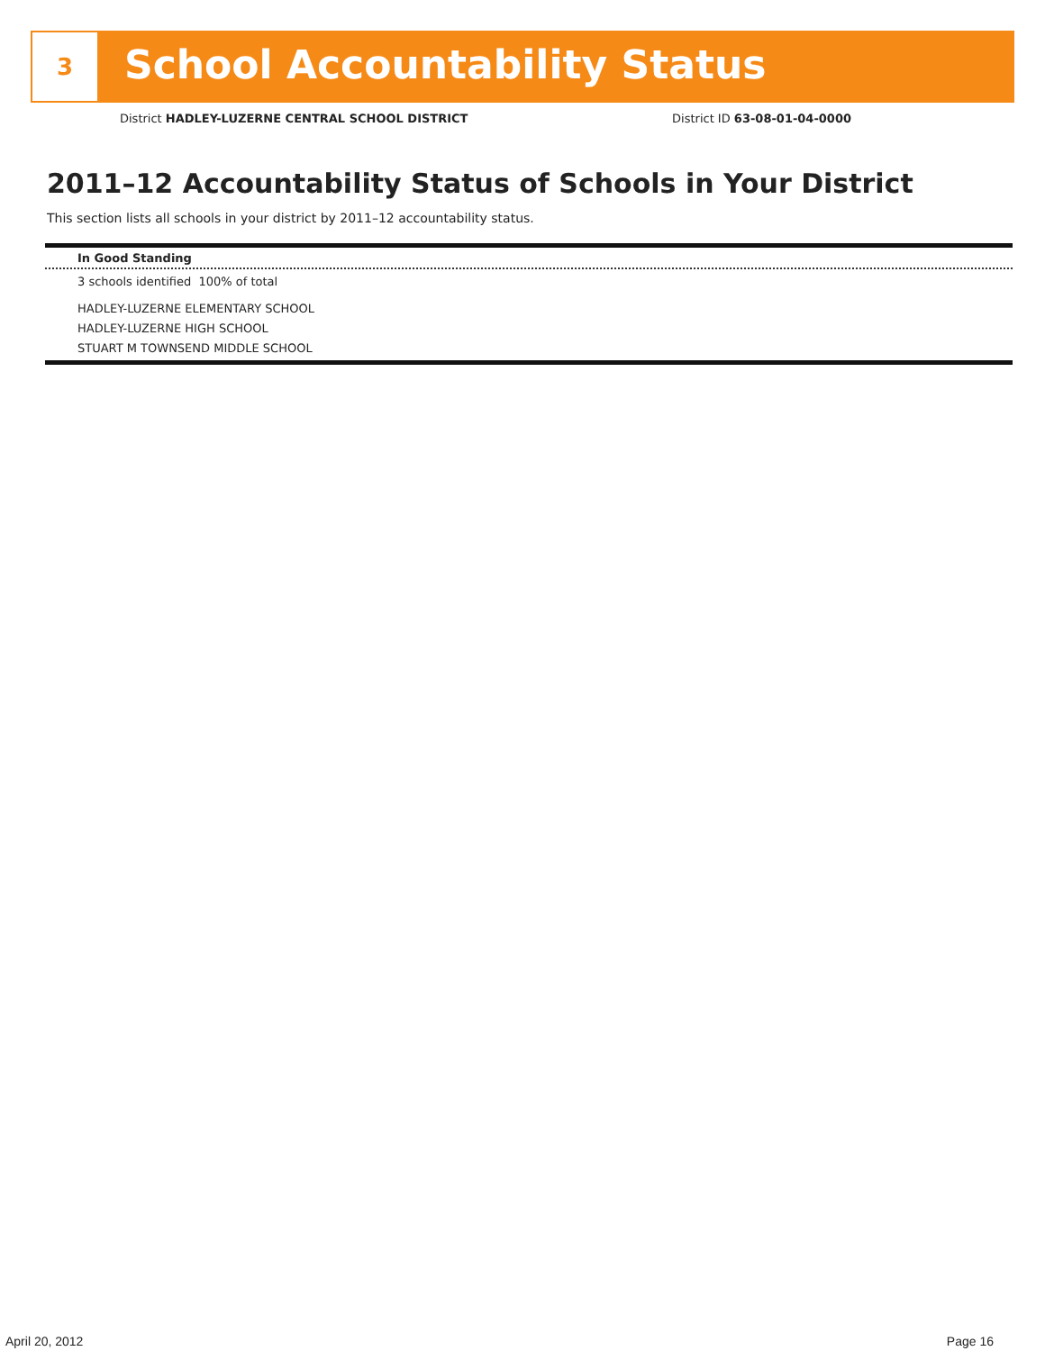3
School Accountability Status
District HADLEY-LUZERNE CENTRAL SCHOOL DISTRICT District ID 63-08-01-04-0000
2011–12 Accountability Status of Schools in Your District
This section lists all schools in your district by 2011–12 accountability status.
In Good Standing
3 schools identified 100% of total
HADLEY-LUZERNE ELEMENTARY SCHOOL
HADLEY-LUZERNE HIGH SCHOOL
STUART M TOWNSEND MIDDLE SCHOOL
April 20, 2012 Page 16